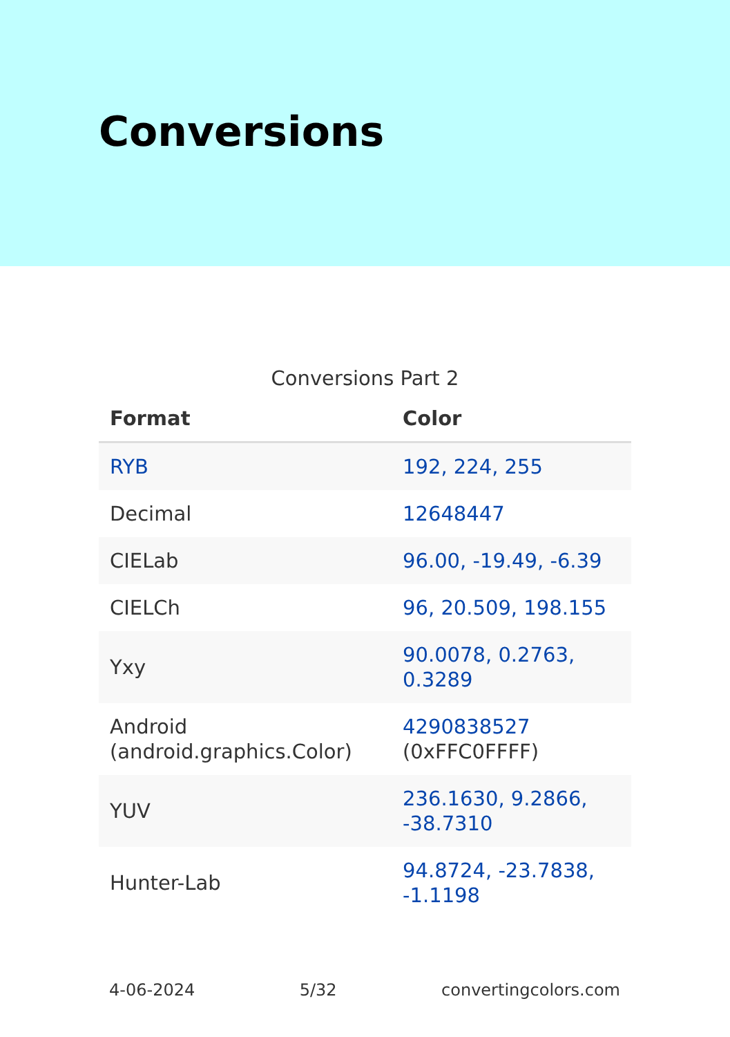Conversions
Conversions Part 2
| Format | Color |
| --- | --- |
| RYB | 192, 224, 255 |
| Decimal | 12648447 |
| CIELab | 96.00, -19.49, -6.39 |
| CIELCh | 96, 20.509, 198.155 |
| Yxy | 90.0078, 0.2763, 0.3289 |
| Android (android.graphics.Color) | 4290838527 (0xFFC0FFFF) |
| YUV | 236.1630, 9.2866, -38.7310 |
| Hunter-Lab | 94.8724, -23.7838, -1.1198 |
4-06-2024 5/32 convertingcolors.com